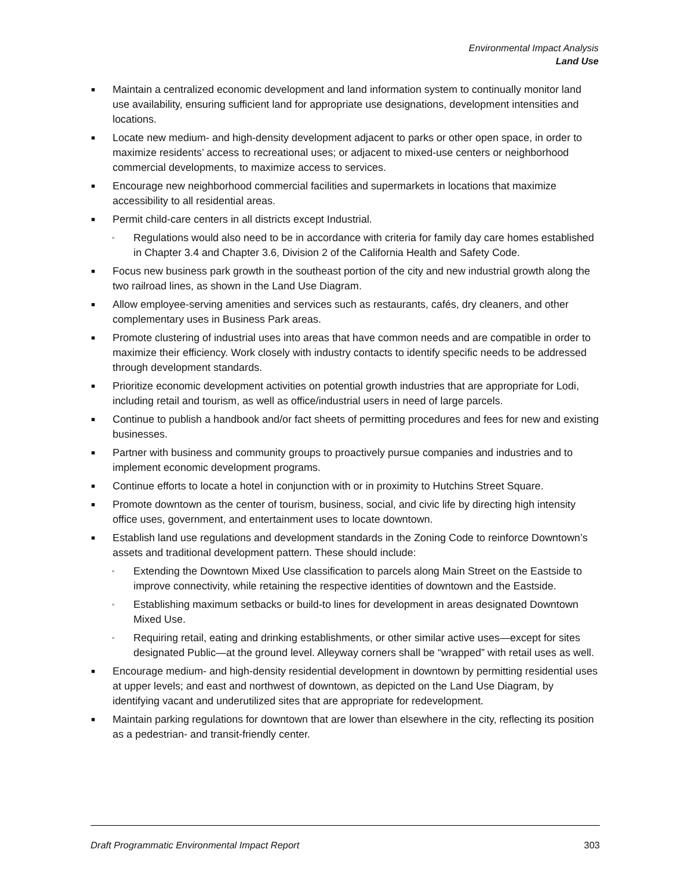Environmental Impact Analysis
Land Use
■ Maintain a centralized economic development and land information system to continually monitor land use availability, ensuring sufficient land for appropriate use designations, development intensities and locations.
■ Locate new medium- and high-density development adjacent to parks or other open space, in order to maximize residents’ access to recreational uses; or adjacent to mixed-use centers or neighborhood commercial developments, to maximize access to services.
■ Encourage new neighborhood commercial facilities and supermarkets in locations that maximize accessibility to all residential areas.
■ Permit child-care centers in all districts except Industrial.
▫ Regulations would also need to be in accordance with criteria for family day care homes established in Chapter 3.4 and Chapter 3.6, Division 2 of the California Health and Safety Code.
■ Focus new business park growth in the southeast portion of the city and new industrial growth along the two railroad lines, as shown in the Land Use Diagram.
■ Allow employee-serving amenities and services such as restaurants, cafés, dry cleaners, and other complementary uses in Business Park areas.
■ Promote clustering of industrial uses into areas that have common needs and are compatible in order to maximize their efficiency. Work closely with industry contacts to identify specific needs to be addressed through development standards.
■ Prioritize economic development activities on potential growth industries that are appropriate for Lodi, including retail and tourism, as well as office/industrial users in need of large parcels.
■ Continue to publish a handbook and/or fact sheets of permitting procedures and fees for new and existing businesses.
■ Partner with business and community groups to proactively pursue companies and industries and to implement economic development programs.
■ Continue efforts to locate a hotel in conjunction with or in proximity to Hutchins Street Square.
■ Promote downtown as the center of tourism, business, social, and civic life by directing high intensity office uses, government, and entertainment uses to locate downtown.
■ Establish land use regulations and development standards in the Zoning Code to reinforce Downtown’s assets and traditional development pattern. These should include:
▫ Extending the Downtown Mixed Use classification to parcels along Main Street on the Eastside to improve connectivity, while retaining the respective identities of downtown and the Eastside.
▫ Establishing maximum setbacks or build-to lines for development in areas designated Downtown Mixed Use.
▫ Requiring retail, eating and drinking establishments, or other similar active uses—except for sites designated Public—at the ground level. Alleyway corners shall be “wrapped” with retail uses as well.
■ Encourage medium- and high-density residential development in downtown by permitting residential uses at upper levels; and east and northwest of downtown, as depicted on the Land Use Diagram, by identifying vacant and underutilized sites that are appropriate for redevelopment.
■ Maintain parking regulations for downtown that are lower than elsewhere in the city, reflecting its position as a pedestrian- and transit-friendly center.
Draft Programmatic Environmental Impact Report 303